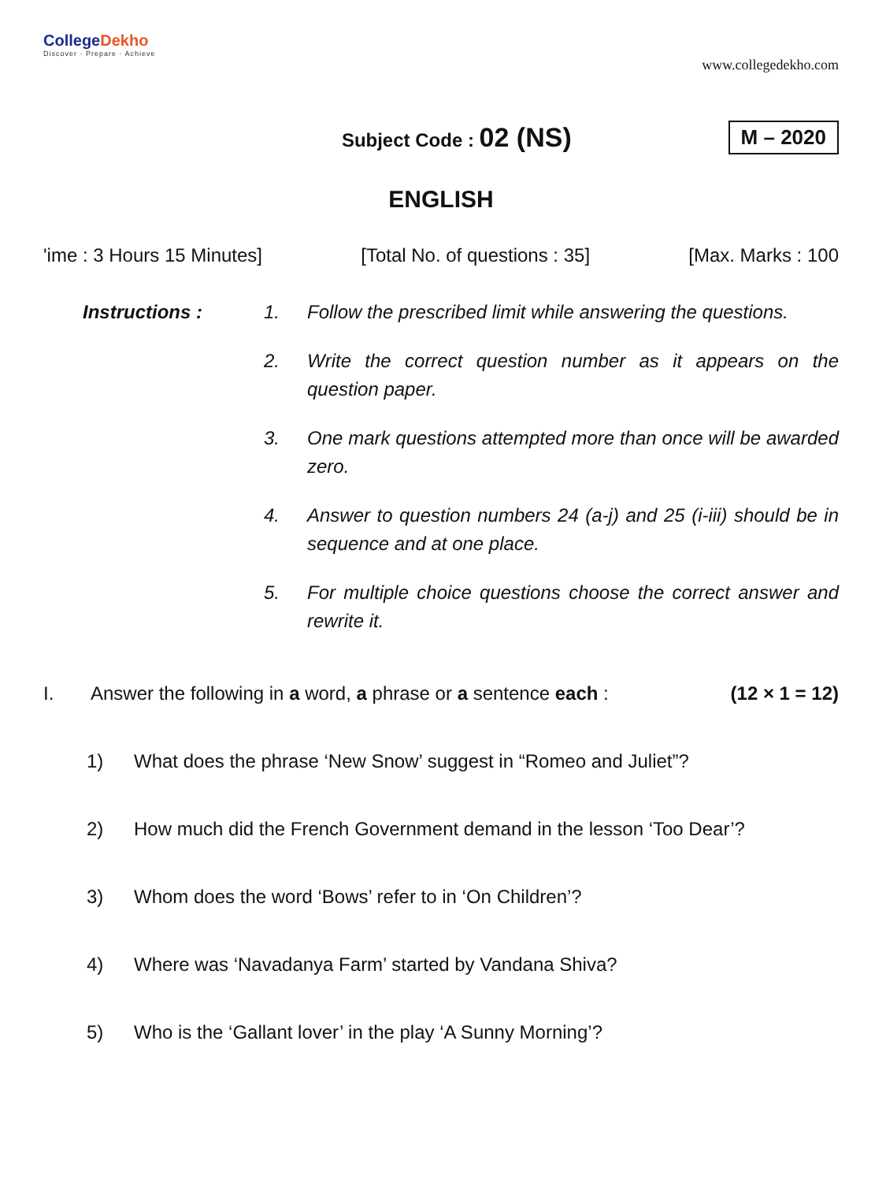CollegeDekho
Discover · Prepare · Achieve
www.collegedekho.com
Subject Code : 02 (NS)
M – 2020
ENGLISH
'ime : 3 Hours 15 Minutes] [Total No. of questions : 35] [Max. Marks : 100
Instructions :
1.
Follow the prescribed limit while answering the questions.
2.
Write the correct question number as it appears on the question paper.
3.
One mark questions attempted more than once will be awarded zero.
4.
Answer to question numbers 24 (a-j) and 25 (i-iii) should be in sequence and at one place.
5.
For multiple choice questions choose the correct answer and rewrite it.
I. Answer the following in a word, a phrase or a sentence each : (12 × 1 = 12)
1) What does the phrase ‘New Snow’ suggest in “Romeo and Juliet”?
2) How much did the French Government demand in the lesson ‘Too Dear’?
3) Whom does the word ‘Bows’ refer to in ‘On Children’?
4) Where was ‘Navadanya Farm’ started by Vandana Shiva?
5) Who is the ‘Gallant lover’ in the play ‘A Sunny Morning’?